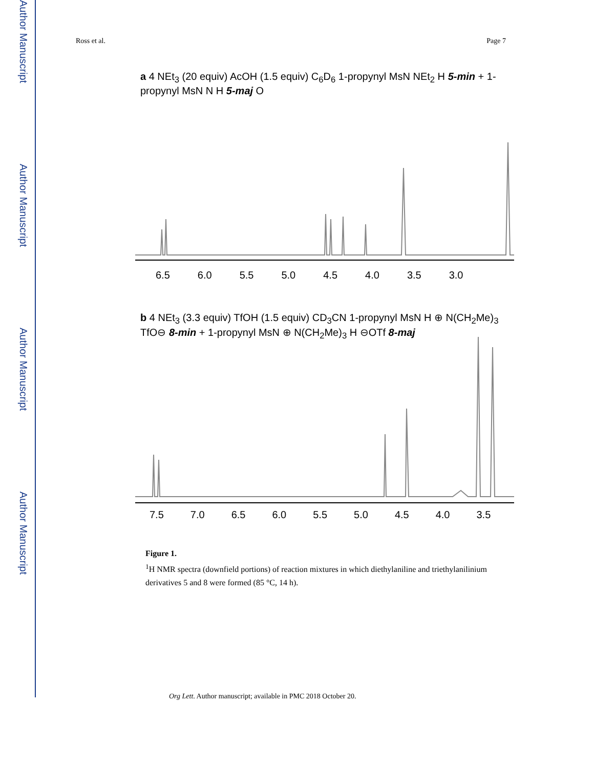Author Manuscript
Author Manuscript
Author Manuscript
Author Manuscript
Ross et al. Page 7
a 4 NEt<sub>3</sub> (20 equiv) AcOH (1.5 equiv) C<sub>6</sub>D<sub>6</sub> 1-propynyl MsN NEt<sub>2</sub> H 5-min + 1-propynyl MsN N H 5-maj O
6.5 6.0 5.5 5.0 4.5 4.0 3.5 3.0
b 4 NEt<sub>3</sub> (3.3 equiv) TfOH (1.5 equiv) CD<sub>3</sub>CN 1-propynyl MsN H ⊕ N(CH<sub>2</sub>Me)<sub>3</sub> TfO⊖ 8-min + 1-propynyl MsN ⊕ N(CH<sub>2</sub>Me)<sub>3</sub> H ⊖OTf 8-maj
7.5 7.0 6.5 6.0 5.5 5.0 4.5 4.0 3.5
Figure 1.
<sup>1</sup>H NMR spectra (downfield portions) of reaction mixtures in which diethylaniline and triethylanilinium derivatives 5 and 8 were formed (85 °C, 14 h).
Org Lett. Author manuscript; available in PMC 2018 October 20.